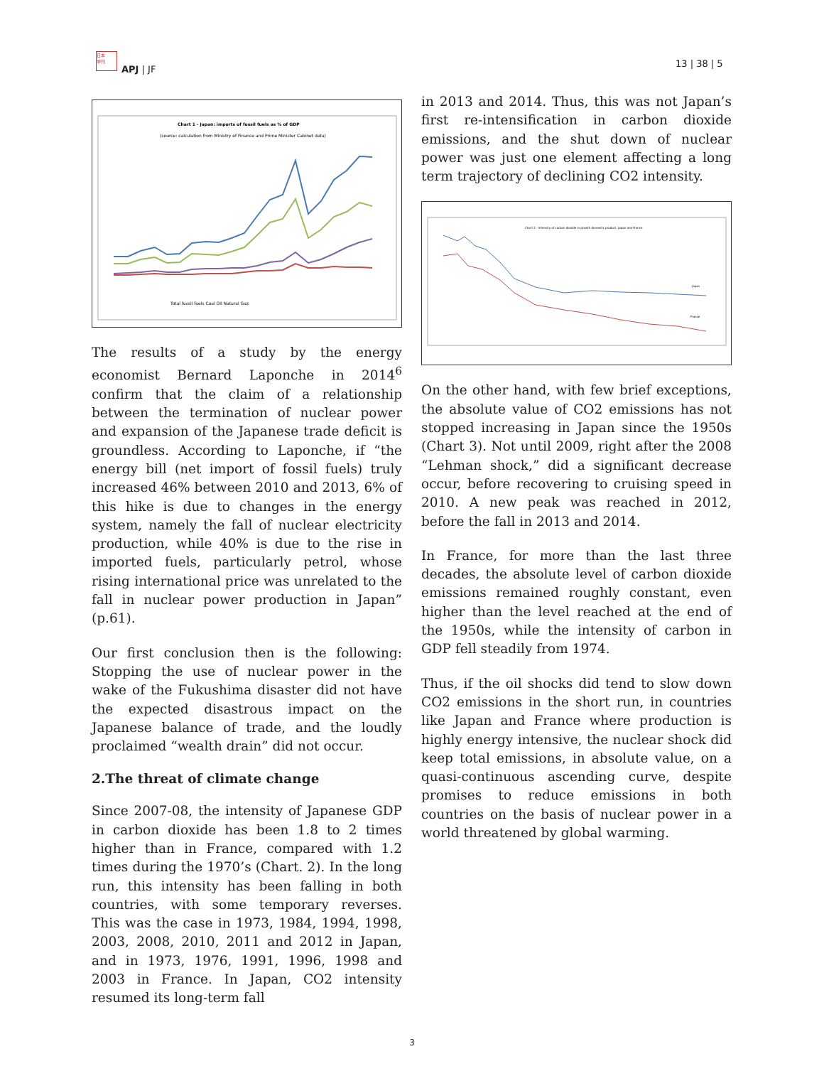日本
学刊
APJ | JF
13 | 38 | 5
Chart 1 - Japan: imports of fossil fuels as % of GDP
(source: calculation from Ministry of Finance and Prime Minister Cabinet data)
Total fossil fuels Coal Oil Natural Gaz
The results of a study by the energy economist Bernard Laponche in 2014<sup>6</sup> confirm that the claim of a relationship between the termination of nuclear power and expansion of the Japanese trade deficit is groundless. According to Laponche, if “the energy bill (net import of fossil fuels) truly increased 46% between 2010 and 2013, 6% of this hike is due to changes in the energy system, namely the fall of nuclear electricity production, while 40% is due to the rise in imported fuels, particularly petrol, whose rising international price was unrelated to the fall in nuclear power production in Japan” (p.61).
Our first conclusion then is the following: Stopping the use of nuclear power in the wake of the Fukushima disaster did not have the expected disastrous impact on the Japanese balance of trade, and the loudly proclaimed “wealth drain” did not occur.
2.The threat of climate change
Since 2007-08, the intensity of Japanese GDP in carbon dioxide has been 1.8 to 2 times higher than in France, compared with 1.2 times during the 1970’s (Chart. 2). In the long run, this intensity has been falling in both countries, with some temporary reverses. This was the case in 1973, 1984, 1994, 1998, 2003, 2008, 2010, 2011 and 2012 in Japan, and in 1973, 1976, 1991, 1996, 1998 and 2003 in France. In Japan, CO2 intensity resumed its long-term fall
in 2013 and 2014. Thus, this was not Japan’s first re-intensification in carbon dioxide emissions, and the shut down of nuclear power was just one element affecting a long term trajectory of declining CO2 intensity.
Chart 2 - Intensity of carbon dioxide in growth domestic product, Japan and France
Japan
France
On the other hand, with few brief exceptions, the absolute value of CO2 emissions has not stopped increasing in Japan since the 1950s (Chart 3). Not until 2009, right after the 2008 “Lehman shock,” did a significant decrease occur, before recovering to cruising speed in 2010. A new peak was reached in 2012, before the fall in 2013 and 2014.
In France, for more than the last three decades, the absolute level of carbon dioxide emissions remained roughly constant, even higher than the level reached at the end of the 1950s, while the intensity of carbon in GDP fell steadily from 1974.
Thus, if the oil shocks did tend to slow down CO2 emissions in the short run, in countries like Japan and France where production is highly energy intensive, the nuclear shock did keep total emissions, in absolute value, on a quasi-continuous ascending curve, despite promises to reduce emissions in both countries on the basis of nuclear power in a world threatened by global warming.
3